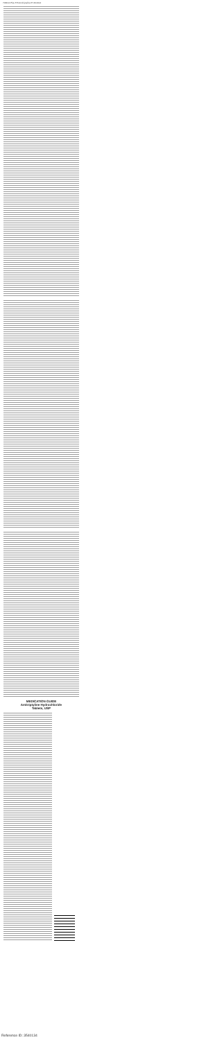7039 IA Plus 576 Amitriptyline PI 03-2014
MEDICATION GUIDE
Amitriptyline Hydrochloride
Tablets, USP
Reference ID: 3540134